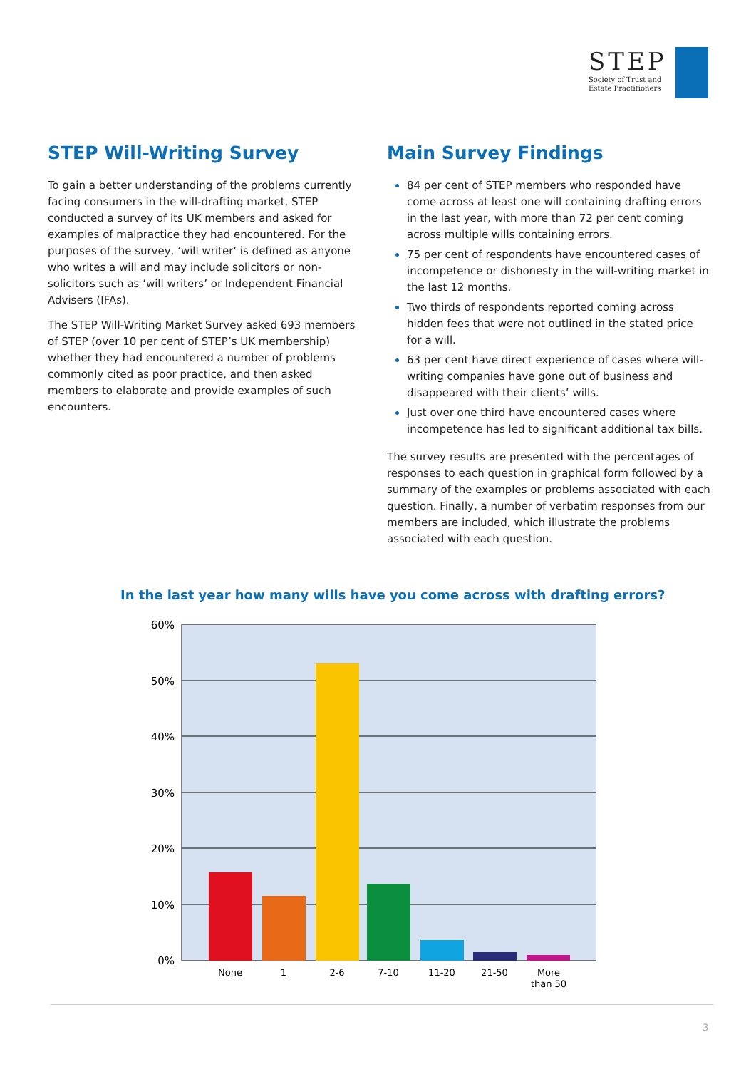STEP
Society of Trust and
Estate Practitioners
STEP Will-Writing Survey
To gain a better understanding of the problems currently facing consumers in the will-drafting market, STEP conducted a survey of its UK members and asked for examples of malpractice they had encountered. For the purposes of the survey, ‘will writer’ is defined as anyone who writes a will and may include solicitors or non-solicitors such as ‘will writers’ or Independent Financial Advisers (IFAs).
The STEP Will-Writing Market Survey asked 693 members of STEP (over 10 per cent of STEP’s UK membership) whether they had encountered a number of problems commonly cited as poor practice, and then asked members to elaborate and provide examples of such encounters.
Main Survey Findings
84 per cent of STEP members who responded have come across at least one will containing drafting errors in the last year, with more than 72 per cent coming across multiple wills containing errors.
75 per cent of respondents have encountered cases of incompetence or dishonesty in the will-writing market in the last 12 months.
Two thirds of respondents reported coming across hidden fees that were not outlined in the stated price for a will.
63 per cent have direct experience of cases where will-writing companies have gone out of business and disappeared with their clients’ wills.
Just over one third have encountered cases where incompetence has led to significant additional tax bills.
The survey results are presented with the percentages of responses to each question in graphical form followed by a summary of the examples or problems associated with each question. Finally, a number of verbatim responses from our members are included, which illustrate the problems associated with each question.
In the last year how many wills have you come across with drafting errors?
60%
50%
40%
30%
20%
10%
0%
None
1
2-6
7-10
11-20
21-50
More
than 50
3